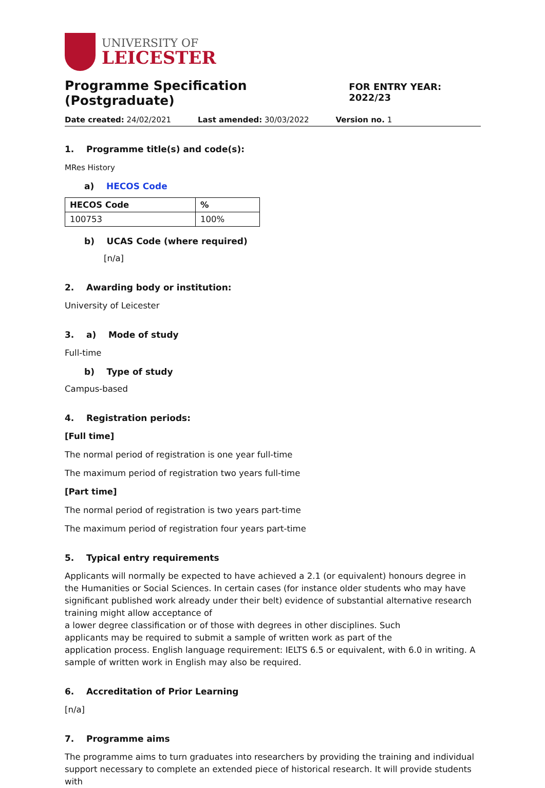UNIVERSITY OF
LEICESTER
Programme Specification (Postgraduate)
FOR ENTRY YEAR: 2022/23
Date created: 24/02/2021 Last amended: 30/03/2022 Version no. 1
1. Programme title(s) and code(s):
MRes History
a) HECOS Code
| HECOS Code | % |
| --- | --- |
| 100753 | 100% |
b) UCAS Code (where required)
[n/a]
2. Awarding body or institution:
University of Leicester
3. a) Mode of study
Full-time
b) Type of study
Campus-based
4. Registration periods:
[Full time]
The normal period of registration is one year full-time
The maximum period of registration two years full-time
[Part time]
The normal period of registration is two years part-time
The maximum period of registration four years part-time
5. Typical entry requirements
Applicants will normally be expected to have achieved a 2.1 (or equivalent) honours degree in the Humanities or Social Sciences. In certain cases (for instance older students who may have significant published work already under their belt) evidence of substantial alternative research training might allow acceptance of
a lower degree classification or of those with degrees in other disciplines. Such
applicants may be required to submit a sample of written work as part of the
application process. English language requirement: IELTS 6.5 or equivalent, with 6.0 in writing. A sample of written work in English may also be required.
6. Accreditation of Prior Learning
[n/a]
7. Programme aims
The programme aims to turn graduates into researchers by providing the training and individual support necessary to complete an extended piece of historical research. It will provide students with